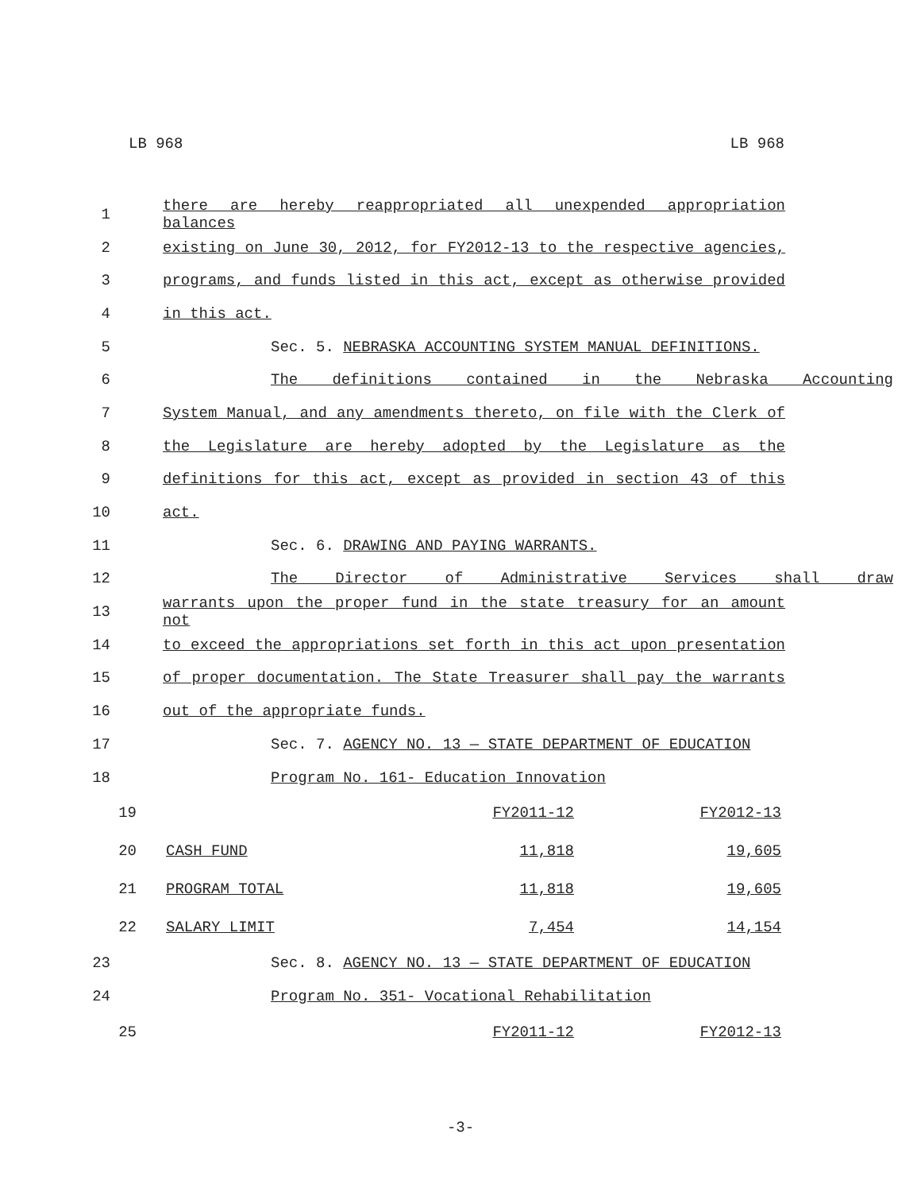LB 968 LB 968
1 there are hereby reappropriated all unexpended appropriation balances
2 existing on June 30, 2012, for FY2012-13 to the respective agencies,
3 programs, and funds listed in this act, except as otherwise provided
4 in this act.
5 Sec. 5. NEBRASKA ACCOUNTING SYSTEM MANUAL DEFINITIONS.
6 The definitions contained in the Nebraska Accounting
7 System Manual, and any amendments thereto, on file with the Clerk of
8 the Legislature are hereby adopted by the Legislature as the
9 definitions for this act, except as provided in section 43 of this
10 act.
11 Sec. 6. DRAWING AND PAYING WARRANTS.
12 The Director of Administrative Services shall draw
13 warrants upon the proper fund in the state treasury for an amount not
14 to exceed the appropriations set forth in this act upon presentation
15 of proper documentation. The State Treasurer shall pay the warrants
16 out of the appropriate funds.
17 Sec. 7. AGENCY NO. 13 — STATE DEPARTMENT OF EDUCATION
18 Program No. 161- Education Innovation
| 19 | | | FY2011-12 | FY2012-13 |
| 20 | | CASH FUND | 11,818 | 19,605 |
| 21 | | PROGRAM TOTAL | 11,818 | 19,605 |
| 22 | | SALARY LIMIT | 7,454 | 14,154 |
23 Sec. 8. AGENCY NO. 13 — STATE DEPARTMENT OF EDUCATION
24 Program No. 351- Vocational Rehabilitation
| 25 | | | FY2011-12 | FY2012-13 |
-3-